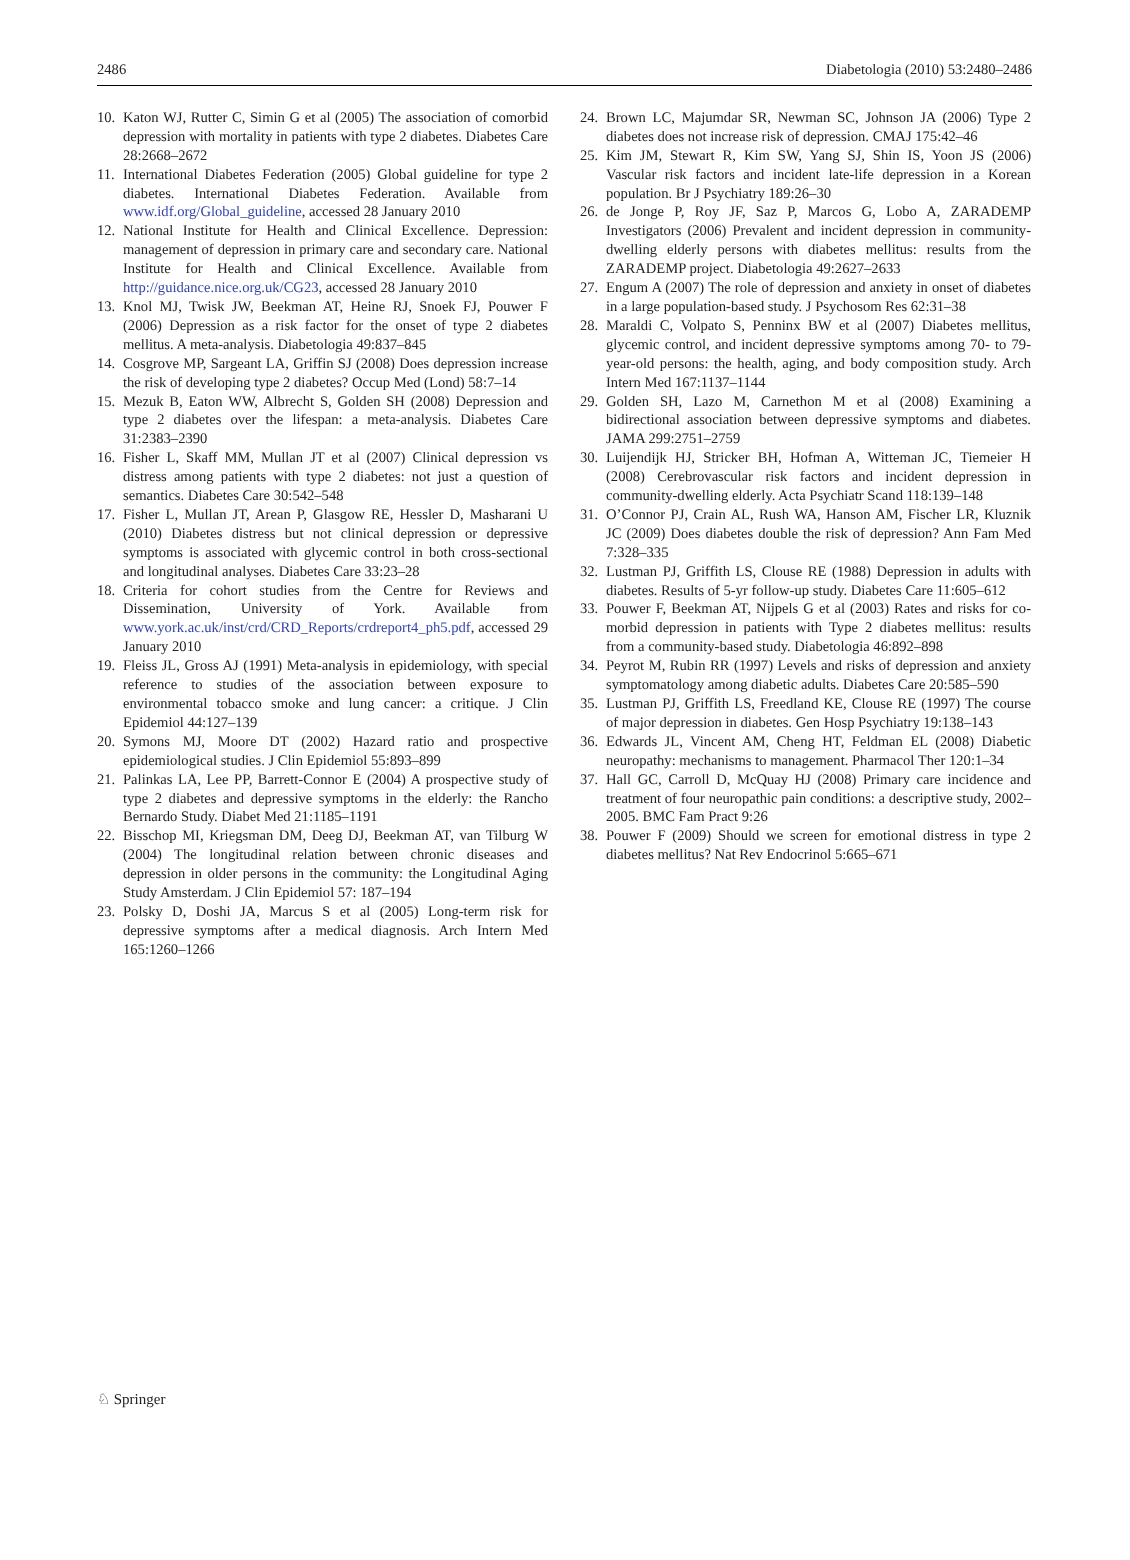2486 Diabetologia (2010) 53:2480–2486
10. Katon WJ, Rutter C, Simin G et al (2005) The association of comorbid depression with mortality in patients with type 2 diabetes. Diabetes Care 28:2668–2672
11. International Diabetes Federation (2005) Global guideline for type 2 diabetes. International Diabetes Federation. Available from www.idf.org/Global_guideline, accessed 28 January 2010
12. National Institute for Health and Clinical Excellence. Depression: management of depression in primary care and secondary care. National Institute for Health and Clinical Excellence. Available from http://guidance.nice.org.uk/CG23, accessed 28 January 2010
13. Knol MJ, Twisk JW, Beekman AT, Heine RJ, Snoek FJ, Pouwer F (2006) Depression as a risk factor for the onset of type 2 diabetes mellitus. A meta-analysis. Diabetologia 49:837–845
14. Cosgrove MP, Sargeant LA, Griffin SJ (2008) Does depression increase the risk of developing type 2 diabetes? Occup Med (Lond) 58:7–14
15. Mezuk B, Eaton WW, Albrecht S, Golden SH (2008) Depression and type 2 diabetes over the lifespan: a meta-analysis. Diabetes Care 31:2383–2390
16. Fisher L, Skaff MM, Mullan JT et al (2007) Clinical depression vs distress among patients with type 2 diabetes: not just a question of semantics. Diabetes Care 30:542–548
17. Fisher L, Mullan JT, Arean P, Glasgow RE, Hessler D, Masharani U (2010) Diabetes distress but not clinical depression or depressive symptoms is associated with glycemic control in both cross-sectional and longitudinal analyses. Diabetes Care 33:23–28
18. Criteria for cohort studies from the Centre for Reviews and Dissemination, University of York. Available from www.york.ac.uk/inst/crd/CRD_Reports/crdreport4_ph5.pdf, accessed 29 January 2010
19. Fleiss JL, Gross AJ (1991) Meta-analysis in epidemiology, with special reference to studies of the association between exposure to environmental tobacco smoke and lung cancer: a critique. J Clin Epidemiol 44:127–139
20. Symons MJ, Moore DT (2002) Hazard ratio and prospective epidemiological studies. J Clin Epidemiol 55:893–899
21. Palinkas LA, Lee PP, Barrett-Connor E (2004) A prospective study of type 2 diabetes and depressive symptoms in the elderly: the Rancho Bernardo Study. Diabet Med 21:1185–1191
22. Bisschop MI, Kriegsman DM, Deeg DJ, Beekman AT, van Tilburg W (2004) The longitudinal relation between chronic diseases and depression in older persons in the community: the Longitudinal Aging Study Amsterdam. J Clin Epidemiol 57: 187–194
23. Polsky D, Doshi JA, Marcus S et al (2005) Long-term risk for depressive symptoms after a medical diagnosis. Arch Intern Med 165:1260–1266
24. Brown LC, Majumdar SR, Newman SC, Johnson JA (2006) Type 2 diabetes does not increase risk of depression. CMAJ 175:42–46
25. Kim JM, Stewart R, Kim SW, Yang SJ, Shin IS, Yoon JS (2006) Vascular risk factors and incident late-life depression in a Korean population. Br J Psychiatry 189:26–30
26. de Jonge P, Roy JF, Saz P, Marcos G, Lobo A, ZARADEMP Investigators (2006) Prevalent and incident depression in community-dwelling elderly persons with diabetes mellitus: results from the ZARADEMP project. Diabetologia 49:2627–2633
27. Engum A (2007) The role of depression and anxiety in onset of diabetes in a large population-based study. J Psychosom Res 62:31–38
28. Maraldi C, Volpato S, Penninx BW et al (2007) Diabetes mellitus, glycemic control, and incident depressive symptoms among 70- to 79-year-old persons: the health, aging, and body composition study. Arch Intern Med 167:1137–1144
29. Golden SH, Lazo M, Carnethon M et al (2008) Examining a bidirectional association between depressive symptoms and diabetes. JAMA 299:2751–2759
30. Luijendijk HJ, Stricker BH, Hofman A, Witteman JC, Tiemeier H (2008) Cerebrovascular risk factors and incident depression in community-dwelling elderly. Acta Psychiatr Scand 118:139–148
31. O’Connor PJ, Crain AL, Rush WA, Hanson AM, Fischer LR, Kluznik JC (2009) Does diabetes double the risk of depression? Ann Fam Med 7:328–335
32. Lustman PJ, Griffith LS, Clouse RE (1988) Depression in adults with diabetes. Results of 5-yr follow-up study. Diabetes Care 11:605–612
33. Pouwer F, Beekman AT, Nijpels G et al (2003) Rates and risks for co-morbid depression in patients with Type 2 diabetes mellitus: results from a community-based study. Diabetologia 46:892–898
34. Peyrot M, Rubin RR (1997) Levels and risks of depression and anxiety symptomatology among diabetic adults. Diabetes Care 20:585–590
35. Lustman PJ, Griffith LS, Freedland KE, Clouse RE (1997) The course of major depression in diabetes. Gen Hosp Psychiatry 19:138–143
36. Edwards JL, Vincent AM, Cheng HT, Feldman EL (2008) Diabetic neuropathy: mechanisms to management. Pharmacol Ther 120:1–34
37. Hall GC, Carroll D, McQuay HJ (2008) Primary care incidence and treatment of four neuropathic pain conditions: a descriptive study, 2002–2005. BMC Fam Pract 9:26
38. Pouwer F (2009) Should we screen for emotional distress in type 2 diabetes mellitus? Nat Rev Endocrinol 5:665–671
♘ Springer